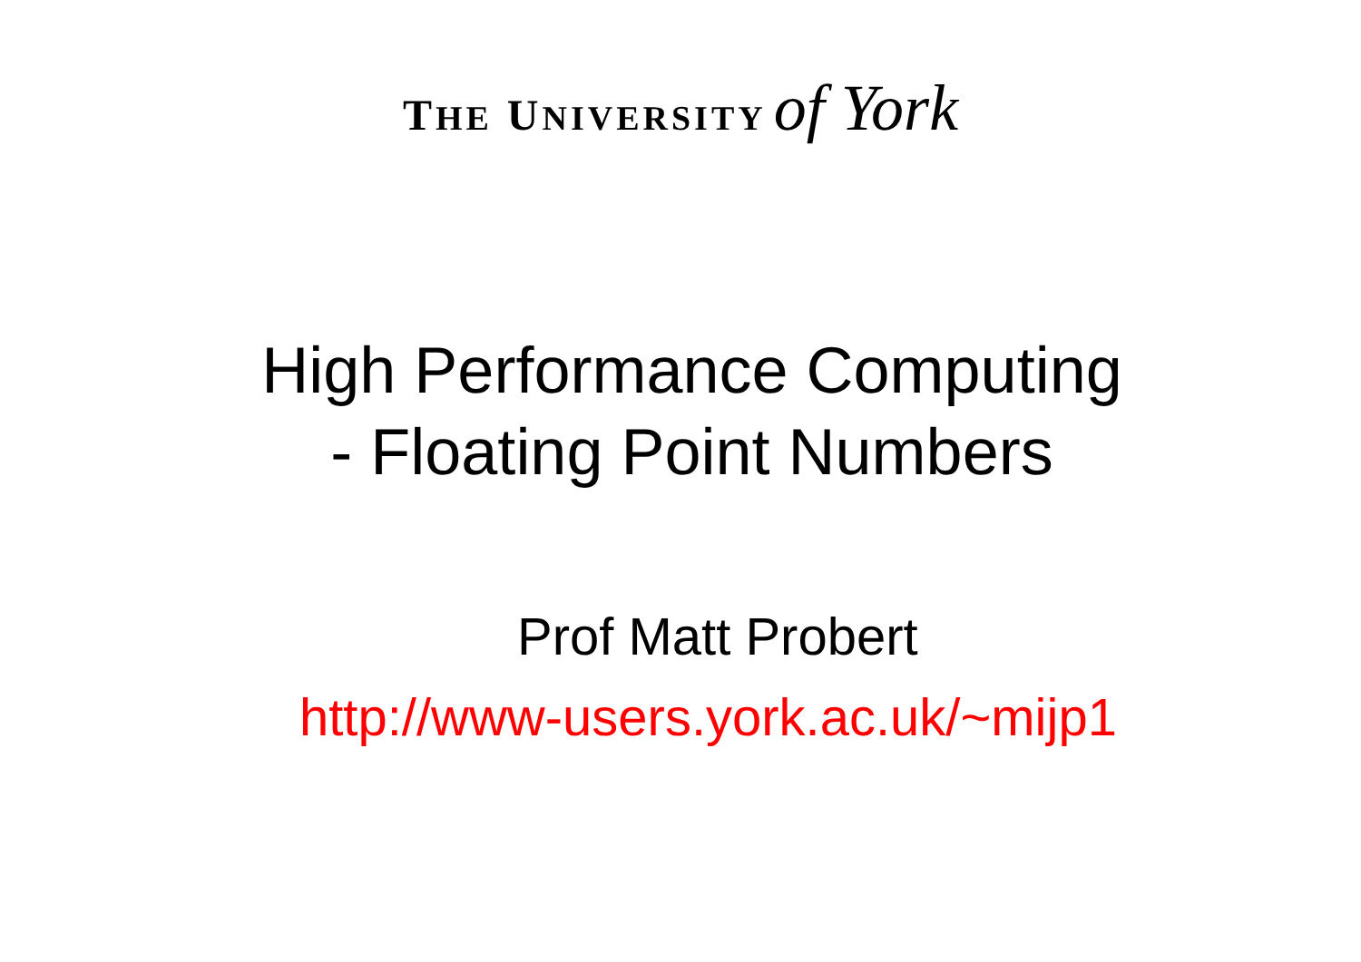THE UNIVERSITY of York
High Performance Computing
- Floating Point Numbers
Prof Matt Probert
http://www-users.york.ac.uk/~mijp1